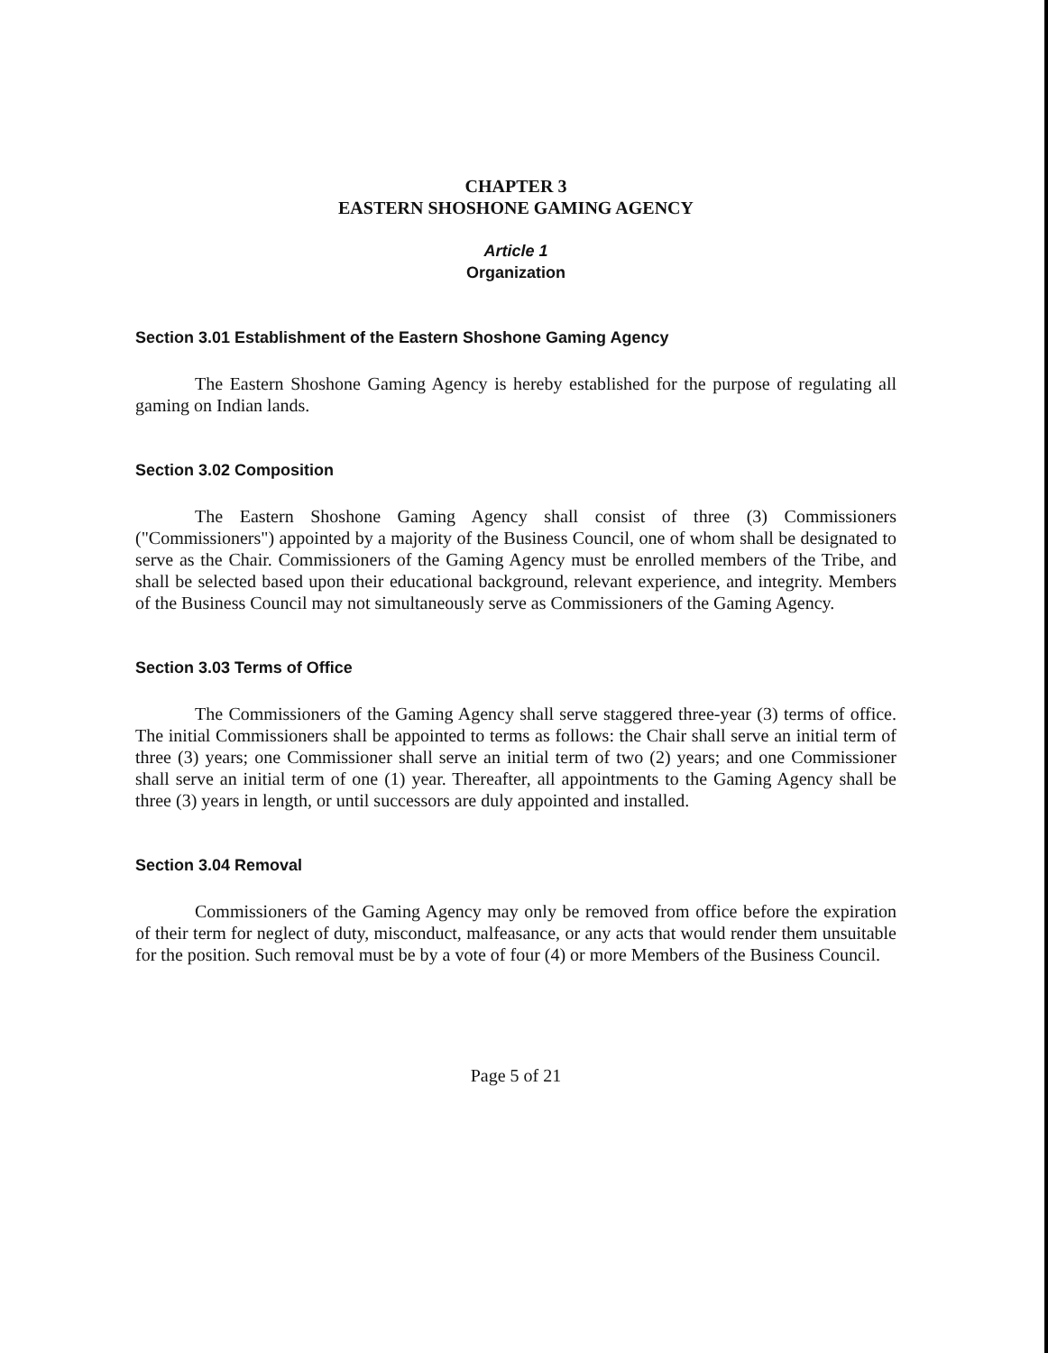CHAPTER 3
EASTERN SHOSHONE GAMING AGENCY
Article 1
Organization
Section 3.01 Establishment of the Eastern Shoshone Gaming Agency
The Eastern Shoshone Gaming Agency is hereby established for the purpose of regulating all gaming on Indian lands.
Section 3.02 Composition
The Eastern Shoshone Gaming Agency shall consist of three (3) Commissioners ("Commissioners") appointed by a majority of the Business Council, one of whom shall be designated to serve as the Chair. Commissioners of the Gaming Agency must be enrolled members of the Tribe, and shall be selected based upon their educational background, relevant experience, and integrity. Members of the Business Council may not simultaneously serve as Commissioners of the Gaming Agency.
Section 3.03 Terms of Office
The Commissioners of the Gaming Agency shall serve staggered three-year (3) terms of office. The initial Commissioners shall be appointed to terms as follows: the Chair shall serve an initial term of three (3) years; one Commissioner shall serve an initial term of two (2) years; and one Commissioner shall serve an initial term of one (1) year. Thereafter, all appointments to the Gaming Agency shall be three (3) years in length, or until successors are duly appointed and installed.
Section 3.04 Removal
Commissioners of the Gaming Agency may only be removed from office before the expiration of their term for neglect of duty, misconduct, malfeasance, or any acts that would render them unsuitable for the position. Such removal must be by a vote of four (4) or more Members of the Business Council.
Page 5 of 21